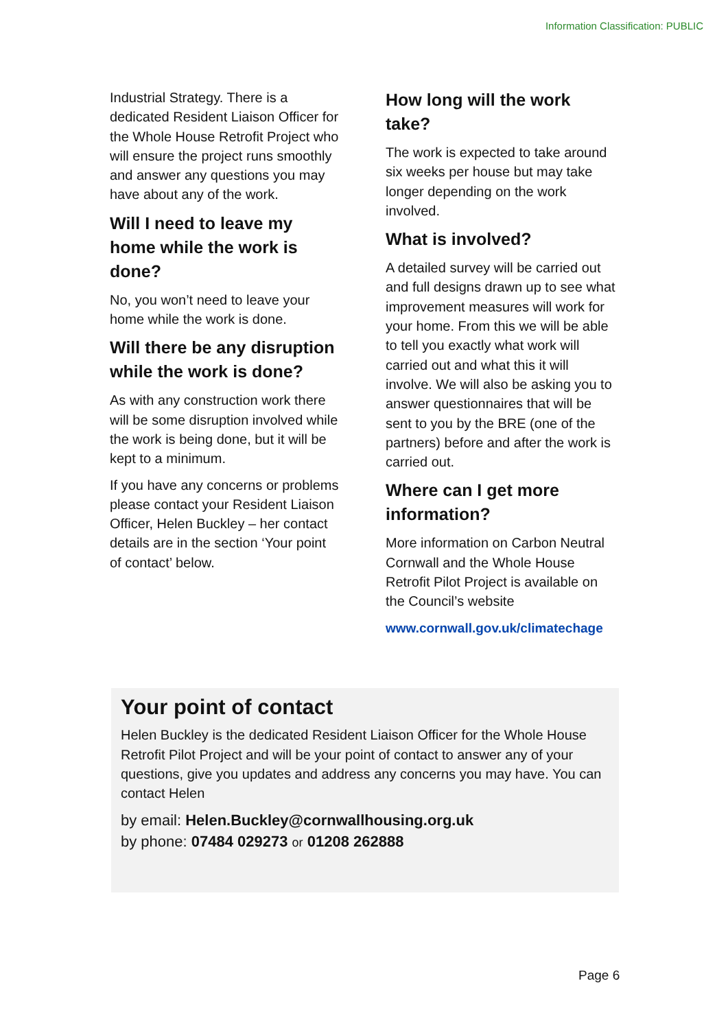Information Classification: PUBLIC
Industrial Strategy. There is a dedicated Resident Liaison Officer for the Whole House Retrofit Project who will ensure the project runs smoothly and answer any questions you may have about any of the work.
Will I need to leave my home while the work is done?
No, you won’t need to leave your home while the work is done.
Will there be any disruption while the work is done?
As with any construction work there will be some disruption involved while the work is being done, but it will be kept to a minimum.
If you have any concerns or problems please contact your Resident Liaison Officer, Helen Buckley – her contact details are in the section ‘Your point of contact’ below.
How long will the work take?
The work is expected to take around six weeks per house but may take longer depending on the work involved.
What is involved?
A detailed survey will be carried out and full designs drawn up to see what improvement measures will work for your home. From this we will be able to tell you exactly what work will carried out and what this it will involve. We will also be asking you to answer questionnaires that will be sent to you by the BRE (one of the partners) before and after the work is carried out.
Where can I get more information?
More information on Carbon Neutral Cornwall and the Whole House Retrofit Pilot Project is available on the Council’s website
www.cornwall.gov.uk/climatechage
Your point of contact
Helen Buckley is the dedicated Resident Liaison Officer for the Whole House Retrofit Pilot Project and will be your point of contact to answer any of your questions, give you updates and address any concerns you may have. You can contact Helen
by email: Helen.Buckley@cornwallhousing.org.uk
by phone: 07484 029273 or 01208 262888
Page 6